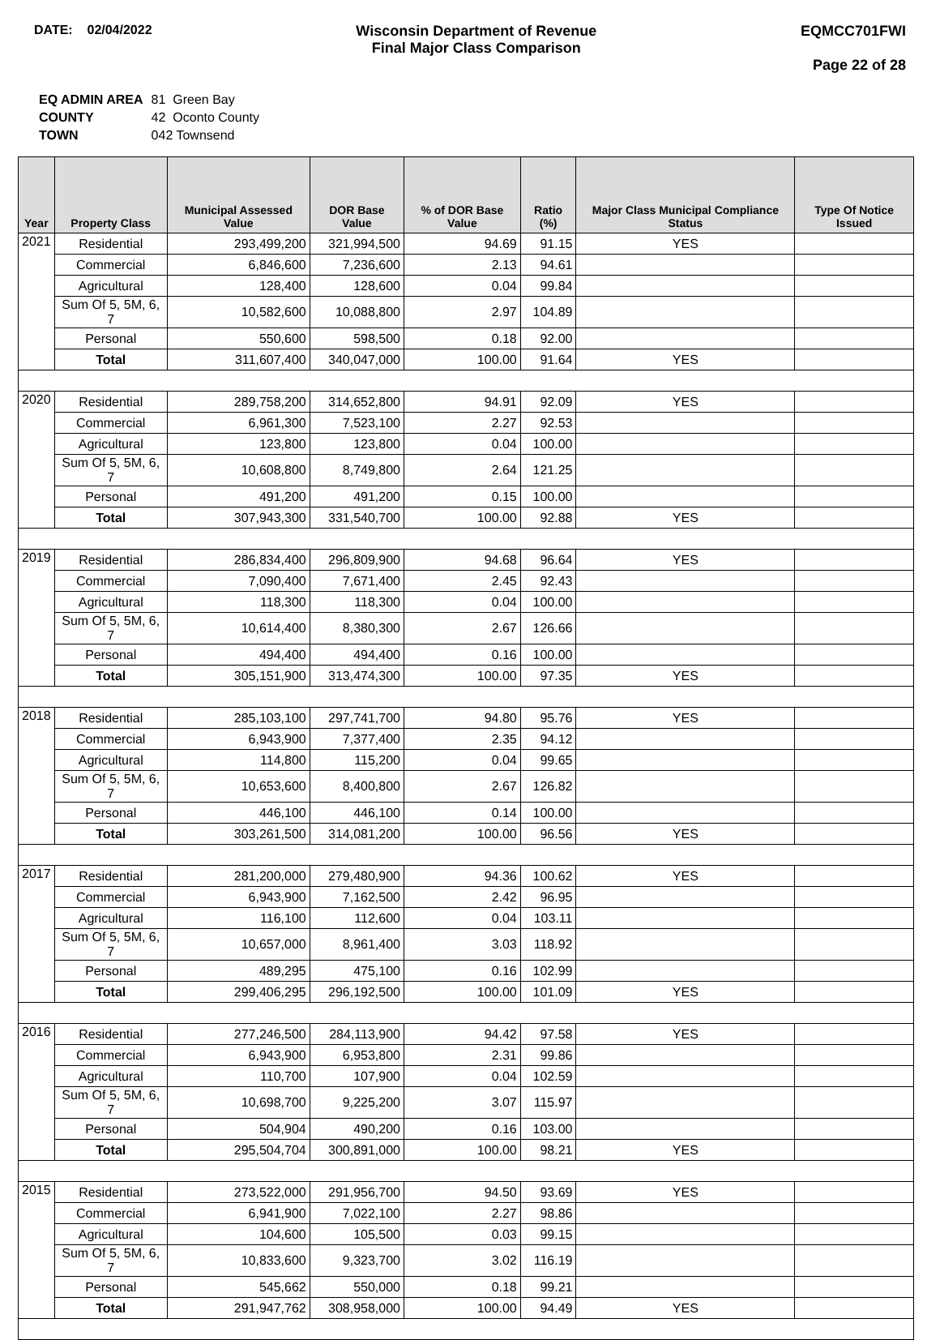DATE: 02/04/2022 Wisconsin Department of Revenue
Final Major Class Comparison
EQMCC701FWI
Page 22 of 28
| EQ ADMIN AREA | 81 Green Bay |
| COUNTY | 42 Oconto County |
| TOWN | 042 Townsend |
| Year | Property Class | Municipal Assessed Value | DOR Base Value | % of DOR Base Value | Ratio (%) | Major Class Municipal Compliance Status | Type Of Notice Issued |
| --- | --- | --- | --- | --- | --- | --- | --- |
| 2021 | Residential | 293,499,200 | 321,994,500 | 94.69 | 91.15 | YES | |
| | Commercial | 6,846,600 | 7,236,600 | 2.13 | 94.61 | | |
| | Agricultural | 128,400 | 128,600 | 0.04 | 99.84 | | |
| | Sum Of 5, 5M, 6, 7 | 10,582,600 | 10,088,800 | 2.97 | 104.89 | | |
| | Personal | 550,600 | 598,500 | 0.18 | 92.00 | | |
| | Total | 311,607,400 | 340,047,000 | 100.00 | 91.64 | YES | |
| 2020 | Residential | 289,758,200 | 314,652,800 | 94.91 | 92.09 | YES | |
| | Commercial | 6,961,300 | 7,523,100 | 2.27 | 92.53 | | |
| | Agricultural | 123,800 | 123,800 | 0.04 | 100.00 | | |
| | Sum Of 5, 5M, 6, 7 | 10,608,800 | 8,749,800 | 2.64 | 121.25 | | |
| | Personal | 491,200 | 491,200 | 0.15 | 100.00 | | |
| | Total | 307,943,300 | 331,540,700 | 100.00 | 92.88 | YES | |
| 2019 | Residential | 286,834,400 | 296,809,900 | 94.68 | 96.64 | YES | |
| | Commercial | 7,090,400 | 7,671,400 | 2.45 | 92.43 | | |
| | Agricultural | 118,300 | 118,300 | 0.04 | 100.00 | | |
| | Sum Of 5, 5M, 6, 7 | 10,614,400 | 8,380,300 | 2.67 | 126.66 | | |
| | Personal | 494,400 | 494,400 | 0.16 | 100.00 | | |
| | Total | 305,151,900 | 313,474,300 | 100.00 | 97.35 | YES | |
| 2018 | Residential | 285,103,100 | 297,741,700 | 94.80 | 95.76 | YES | |
| | Commercial | 6,943,900 | 7,377,400 | 2.35 | 94.12 | | |
| | Agricultural | 114,800 | 115,200 | 0.04 | 99.65 | | |
| | Sum Of 5, 5M, 6, 7 | 10,653,600 | 8,400,800 | 2.67 | 126.82 | | |
| | Personal | 446,100 | 446,100 | 0.14 | 100.00 | | |
| | Total | 303,261,500 | 314,081,200 | 100.00 | 96.56 | YES | |
| 2017 | Residential | 281,200,000 | 279,480,900 | 94.36 | 100.62 | YES | |
| | Commercial | 6,943,900 | 7,162,500 | 2.42 | 96.95 | | |
| | Agricultural | 116,100 | 112,600 | 0.04 | 103.11 | | |
| | Sum Of 5, 5M, 6, 7 | 10,657,000 | 8,961,400 | 3.03 | 118.92 | | |
| | Personal | 489,295 | 475,100 | 0.16 | 102.99 | | |
| | Total | 299,406,295 | 296,192,500 | 100.00 | 101.09 | YES | |
| 2016 | Residential | 277,246,500 | 284,113,900 | 94.42 | 97.58 | YES | |
| | Commercial | 6,943,900 | 6,953,800 | 2.31 | 99.86 | | |
| | Agricultural | 110,700 | 107,900 | 0.04 | 102.59 | | |
| | Sum Of 5, 5M, 6, 7 | 10,698,700 | 9,225,200 | 3.07 | 115.97 | | |
| | Personal | 504,904 | 490,200 | 0.16 | 103.00 | | |
| | Total | 295,504,704 | 300,891,000 | 100.00 | 98.21 | YES | |
| 2015 | Residential | 273,522,000 | 291,956,700 | 94.50 | 93.69 | YES | |
| | Commercial | 6,941,900 | 7,022,100 | 2.27 | 98.86 | | |
| | Agricultural | 104,600 | 105,500 | 0.03 | 99.15 | | |
| | Sum Of 5, 5M, 6, 7 | 10,833,600 | 9,323,700 | 3.02 | 116.19 | | |
| | Personal | 545,662 | 550,000 | 0.18 | 99.21 | | |
| | Total | 291,947,762 | 308,958,000 | 100.00 | 94.49 | YES | |